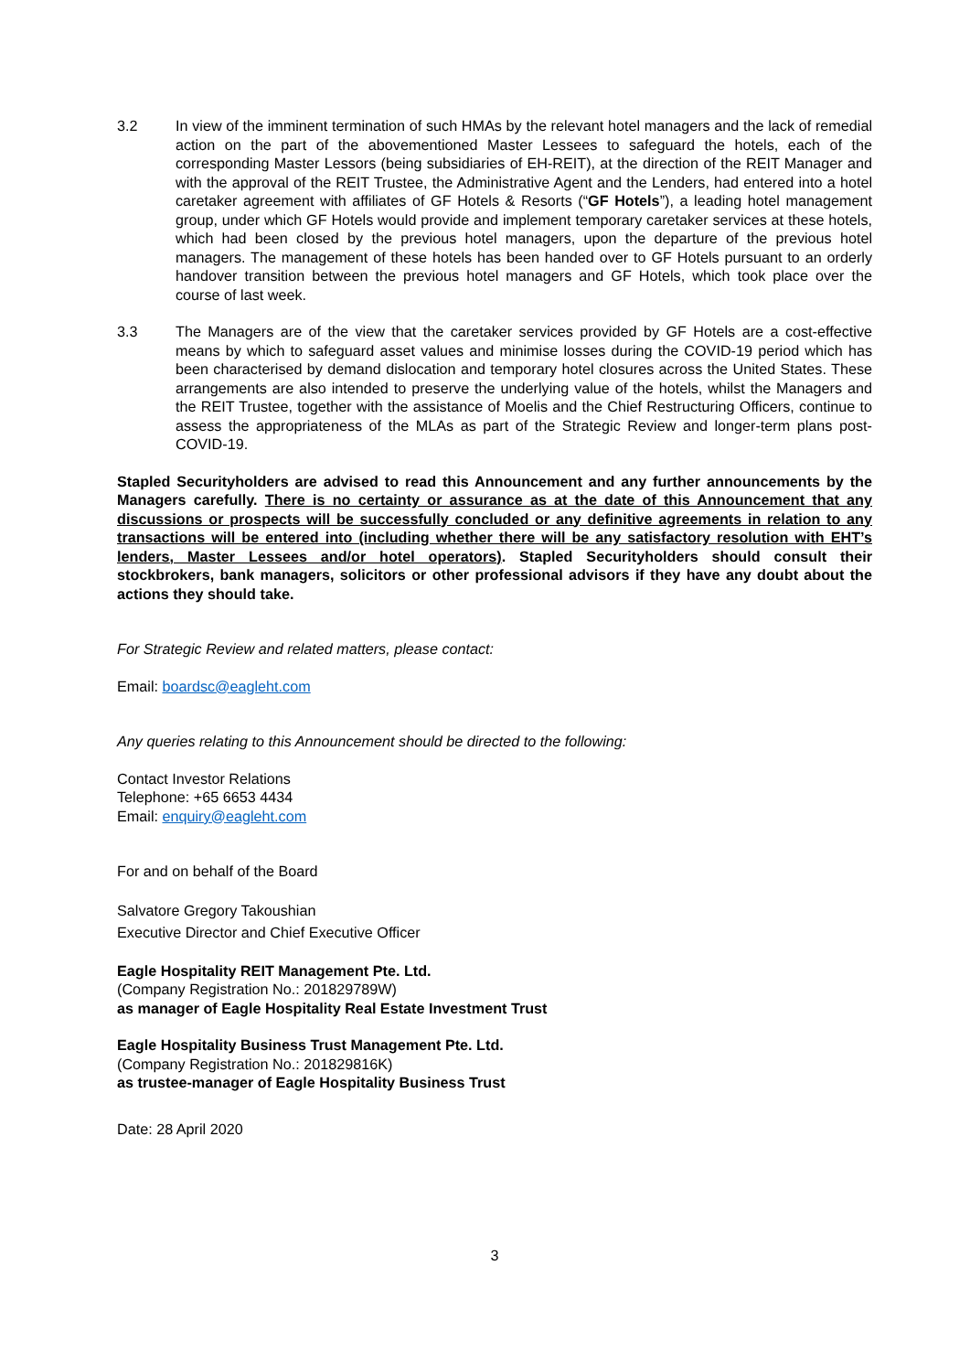3.2 In view of the imminent termination of such HMAs by the relevant hotel managers and the lack of remedial action on the part of the abovementioned Master Lessees to safeguard the hotels, each of the corresponding Master Lessors (being subsidiaries of EH-REIT), at the direction of the REIT Manager and with the approval of the REIT Trustee, the Administrative Agent and the Lenders, had entered into a hotel caretaker agreement with affiliates of GF Hotels & Resorts (“GF Hotels”), a leading hotel management group, under which GF Hotels would provide and implement temporary caretaker services at these hotels, which had been closed by the previous hotel managers, upon the departure of the previous hotel managers. The management of these hotels has been handed over to GF Hotels pursuant to an orderly handover transition between the previous hotel managers and GF Hotels, which took place over the course of last week.
3.3 The Managers are of the view that the caretaker services provided by GF Hotels are a cost-effective means by which to safeguard asset values and minimise losses during the COVID-19 period which has been characterised by demand dislocation and temporary hotel closures across the United States. These arrangements are also intended to preserve the underlying value of the hotels, whilst the Managers and the REIT Trustee, together with the assistance of Moelis and the Chief Restructuring Officers, continue to assess the appropriateness of the MLAs as part of the Strategic Review and longer-term plans post-COVID-19.
Stapled Securityholders are advised to read this Announcement and any further announcements by the Managers carefully. There is no certainty or assurance as at the date of this Announcement that any discussions or prospects will be successfully concluded or any definitive agreements in relation to any transactions will be entered into (including whether there will be any satisfactory resolution with EHT’s lenders, Master Lessees and/or hotel operators). Stapled Securityholders should consult their stockbrokers, bank managers, solicitors or other professional advisors if they have any doubt about the actions they should take.
For Strategic Review and related matters, please contact:
Email: boardsc@eagleht.com
Any queries relating to this Announcement should be directed to the following:
Contact Investor Relations
Telephone: +65 6653 4434
Email: enquiry@eagleht.com
For and on behalf of the Board
Salvatore Gregory Takoushian
Executive Director and Chief Executive Officer
Eagle Hospitality REIT Management Pte. Ltd.
(Company Registration No.: 201829789W)
as manager of Eagle Hospitality Real Estate Investment Trust
Eagle Hospitality Business Trust Management Pte. Ltd.
(Company Registration No.: 201829816K)
as trustee-manager of Eagle Hospitality Business Trust
Date: 28 April 2020
3